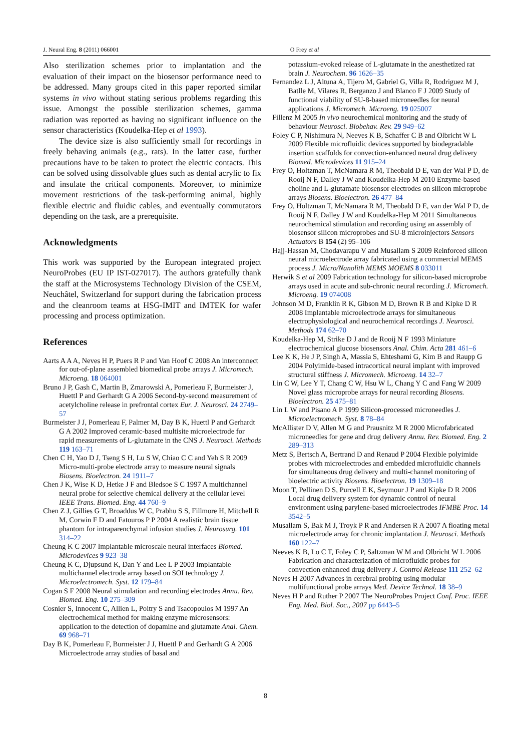J. Neural Eng. 8 (2011) 066001 O Frey et al
Also sterilization schemes prior to implantation and the evaluation of their impact on the biosensor performance need to be addressed. Many groups cited in this paper reported similar systems in vivo without stating serious problems regarding this issue. Amongst the possible sterilization schemes, gamma radiation was reported as having no significant influence on the sensor characteristics (Koudelka-Hep et al 1993).
The device size is also sufficiently small for recordings in freely behaving animals (e.g., rats). In the latter case, further precautions have to be taken to protect the electric contacts. This can be solved using dissolvable glues such as dental acrylic to fix and insulate the critical components. Moreover, to minimize movement restrictions of the task-performing animal, highly flexible electric and fluidic cables, and eventually commutators depending on the task, are a prerequisite.
Acknowledgments
This work was supported by the European integrated project NeuroProbes (EU IP IST-027017). The authors gratefully thank the staff at the Microsystems Technology Division of the CSEM, Neuchâtel, Switzerland for support during the fabrication process and the cleanroom teams at HSG-IMIT and IMTEK for wafer processing and process optimization.
References
Aarts A A A, Neves H P, Puers R P and Van Hoof C 2008 An interconnect for out-of-plane assembled biomedical probe arrays J. Micromech. Microeng. 18 064001
Bruno J P, Gash C, Martin B, Zmarowski A, Pomerleau F, Burmeister J, Huettl P and Gerhardt G A 2006 Second-by-second measurement of acetylcholine release in prefrontal cortex Eur. J. Neurosci. 24 2749–57
Burmeister J J, Pomerleau F, Palmer M, Day B K, Huettl P and Gerhardt G A 2002 Improved ceramic-based multisite microelectrode for rapid measurements of L-glutamate in the CNS J. Neurosci. Methods 119 163–71
Chen C H, Yao D J, Tseng S H, Lu S W, Chiao C C and Yeh S R 2009 Micro-multi-probe electrode array to measure neural signals Biosens. Bioelectron. 24 1911–7
Chen J K, Wise K D, Hetke J F and Bledsoe S C 1997 A multichannel neural probe for selective chemical delivery at the cellular level IEEE Trans. Biomed. Eng. 44 760–9
Chen Z J, Gillies G T, Broaddus W C, Prabhu S S, Fillmore H, Mitchell R M, Corwin F D and Fatouros P P 2004 A realistic brain tissue phantom for intraparenchymal infusion studies J. Neurosurg. 101 314–22
Cheung K C 2007 Implantable microscale neural interfaces Biomed. Microdevices 9 923–38
Cheung K C, Djupsund K, Dan Y and Lee L P 2003 Implantable multichannel electrode array based on SOI technology J. Microelectromech. Syst. 12 179–84
Cogan S F 2008 Neural stimulation and recording electrodes Annu. Rev. Biomed. Eng. 10 275–309
Cosnier S, Innocent C, Allien L, Poitry S and Tsacopoulos M 1997 An electrochemical method for making enzyme microsensors: application to the detection of dopamine and glutamate Anal. Chem. 69 968–71
Day B K, Pomerleau F, Burmeister J J, Huettl P and Gerhardt G A 2006 Microelectrode array studies of basal and
potassium-evoked release of L-glutamate in the anesthetized rat brain J. Neurochem. 96 1626–35
Fernandez L J, Altuna A, Tijero M, Gabriel G, Villa R, Rodriguez M J, Batlle M, Vilares R, Berganzo J and Blanco F J 2009 Study of functional viability of SU-8-based microneedles for neural applications J. Micromech. Microeng. 19 025007
Fillenz M 2005 In vivo neurochemical monitoring and the study of behaviour Neurosci. Biobehav. Rev. 29 949–62
Foley C P, Nishimura N, Neeves K B, Schaffer C B and Olbricht W L 2009 Flexible microfluidic devices supported by biodegradable insertion scaffolds for convection-enhanced neural drug delivery Biomed. Microdevices 11 915–24
Frey O, Holtzman T, McNamara R M, Theobald D E, van der Wal P D, de Rooij N F, Dalley J W and Koudelka-Hep M 2010 Enzyme-based choline and L-glutamate biosensor electrodes on silicon microprobe arrays Biosens. Bioelectron. 26 477–84
Frey O, Holtzman T, McNamara R M, Theobald D E, van der Wal P D, de Rooij N F, Dalley J W and Koudelka-Hep M 2011 Simultaneous neurochemical stimulation and recording using an assembly of biosensor silicon microprobes and SU-8 microinjectors Sensors Actuators B 154 (2) 95–106
Hajj-Hassan M, Chodavarapu V and Musallam S 2009 Reinforced silicon neural microelectrode array fabricated using a commercial MEMS process J. Micro/Nanolith MEMS MOEMS 8 033011
Herwik S et al 2009 Fabrication technology for silicon-based microprobe arrays used in acute and sub-chronic neural recording J. Micromech. Microeng. 19 074008
Johnson M D, Franklin R K, Gibson M D, Brown R B and Kipke D R 2008 Implantable microelectrode arrays for simultaneous electrophysiological and neurochemical recordings J. Neurosci. Methods 174 62–70
Koudelka-Hep M, Strike D J and de Rooij N F 1993 Miniature electrochemical glucose biosensors Anal. Chim. Acta 281 461–6
Lee K K, He J P, Singh A, Massia S, Ehteshami G, Kim B and Raupp G 2004 Polyimide-based intracortical neural implant with improved structural stiffness J. Micromech. Microeng. 14 32–7
Lin C W, Lee Y T, Chang C W, Hsu W L, Chang Y C and Fang W 2009 Novel glass microprobe arrays for neural recording Biosens. Bioelectron. 25 475–81
Lin L W and Pisano A P 1999 Silicon-processed microneedles J. Microelectromech. Syst. 8 78–84
McAllister D V, Allen M G and Prausnitz M R 2000 Microfabricated microneedles for gene and drug delivery Annu. Rev. Biomed. Eng. 2 289–313
Metz S, Bertsch A, Bertrand D and Renaud P 2004 Flexible polyimide probes with microelectrodes and embedded microfluidic channels for simultaneous drug delivery and multi-channel monitoring of bioelectric activity Biosens. Bioelectron. 19 1309–18
Moon T, Pellinen D S, Purcell E K, Seymour J P and Kipke D R 2006 Local drug delivery system for dynamic control of neural environment using parylene-based microelectrodes IFMBE Proc. 14 3542–5
Musallam S, Bak M J, Troyk P R and Andersen R A 2007 A floating metal microelectrode array for chronic implantation J. Neurosci. Methods 160 122–7
Neeves K B, Lo C T, Foley C P, Saltzman W M and Olbricht W L 2006 Fabrication and characterization of microfluidic probes for convection enhanced drug delivery J. Control Release 111 252–62
Neves H 2007 Advances in cerebral probing using modular multifunctional probe arrays Med. Device Technol. 18 38–9
Neves H P and Ruther P 2007 The NeuroProbes Project Conf. Proc. IEEE Eng. Med. Biol. Soc., 2007 pp 6443–5
8